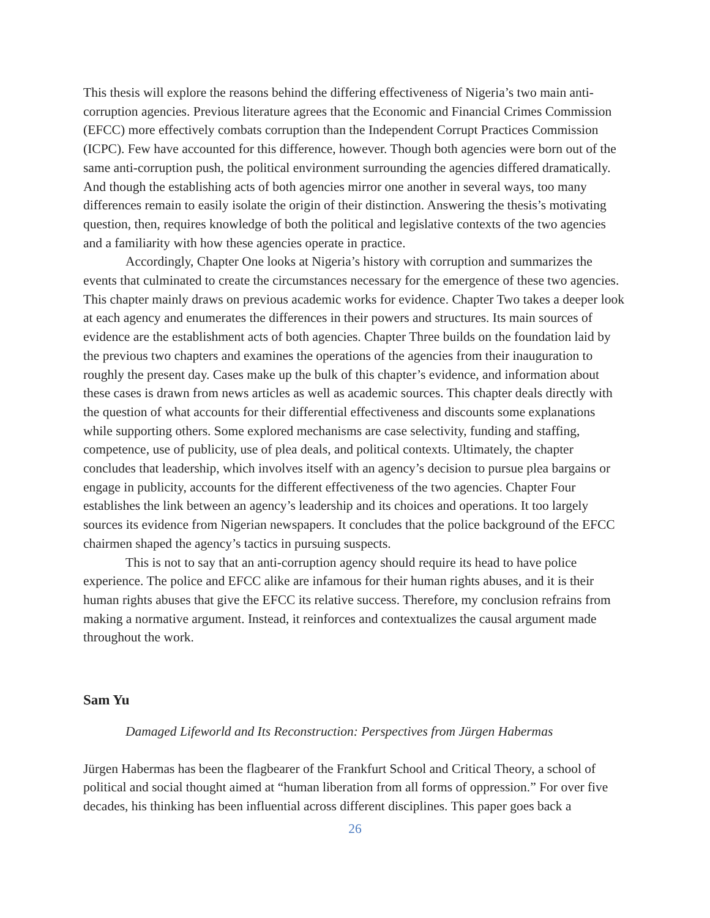This thesis will explore the reasons behind the differing effectiveness of Nigeria’s two main anti-corruption agencies. Previous literature agrees that the Economic and Financial Crimes Commission (EFCC) more effectively combats corruption than the Independent Corrupt Practices Commission (ICPC). Few have accounted for this difference, however. Though both agencies were born out of the same anti-corruption push, the political environment surrounding the agencies differed dramatically. And though the establishing acts of both agencies mirror one another in several ways, too many differences remain to easily isolate the origin of their distinction. Answering the thesis’s motivating question, then, requires knowledge of both the political and legislative contexts of the two agencies and a familiarity with how these agencies operate in practice.
Accordingly, Chapter One looks at Nigeria’s history with corruption and summarizes the events that culminated to create the circumstances necessary for the emergence of these two agencies. This chapter mainly draws on previous academic works for evidence. Chapter Two takes a deeper look at each agency and enumerates the differences in their powers and structures. Its main sources of evidence are the establishment acts of both agencies. Chapter Three builds on the foundation laid by the previous two chapters and examines the operations of the agencies from their inauguration to roughly the present day. Cases make up the bulk of this chapter’s evidence, and information about these cases is drawn from news articles as well as academic sources. This chapter deals directly with the question of what accounts for their differential effectiveness and discounts some explanations while supporting others. Some explored mechanisms are case selectivity, funding and staffing, competence, use of publicity, use of plea deals, and political contexts. Ultimately, the chapter concludes that leadership, which involves itself with an agency’s decision to pursue plea bargains or engage in publicity, accounts for the different effectiveness of the two agencies. Chapter Four establishes the link between an agency’s leadership and its choices and operations. It too largely sources its evidence from Nigerian newspapers. It concludes that the police background of the EFCC chairmen shaped the agency’s tactics in pursuing suspects.
This is not to say that an anti-corruption agency should require its head to have police experience. The police and EFCC alike are infamous for their human rights abuses, and it is their human rights abuses that give the EFCC its relative success. Therefore, my conclusion refrains from making a normative argument. Instead, it reinforces and contextualizes the causal argument made throughout the work.
Sam Yu
Damaged Lifeworld and Its Reconstruction: Perspectives from Jürgen Habermas
Jürgen Habermas has been the flagbearer of the Frankfurt School and Critical Theory, a school of political and social thought aimed at “human liberation from all forms of oppression.” For over five decades, his thinking has been influential across different disciplines. This paper goes back a
26